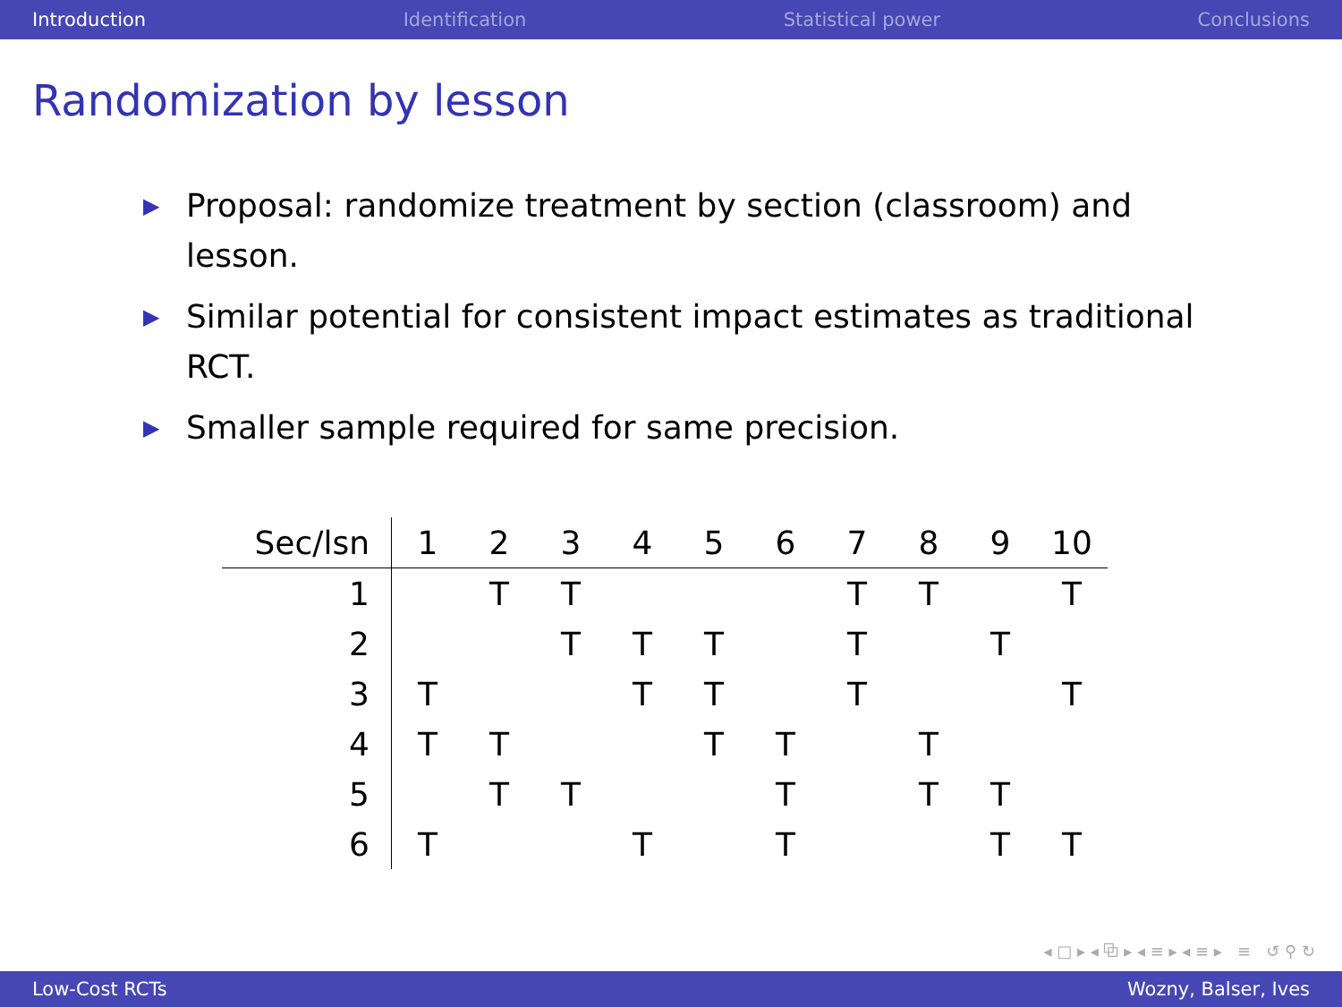Introduction Identification Statistical power Conclusions
Randomization by lesson
▶ Proposal: randomize treatment by section (classroom) and lesson.
▶ Similar potential for consistent impact estimates as traditional RCT.
▶ Smaller sample required for same precision.
| Sec/lsn | 1 | 2 | 3 | 4 | 5 | 6 | 7 | 8 | 9 | 10 |
| --- | --- | --- | --- | --- | --- | --- | --- | --- | --- | --- |
| 1 | | T | T | | | | T | T | | T |
| 2 | | | T | T | T | | T | | T | |
| 3 | T | | | T | T | | T | | | T |
| 4 | T | T | | | T | T | | T | | |
| 5 | | T | T | | | T | | T | T | |
| 6 | T | | | T | | T | | | T | T |
◂ □ ▸ ◂ ⧉ ▸ ◂ ≡ ▸ ◂ ≡ ▸ ≡ ↺ ⚲ ↻
Low-Cost RCTs Wozny, Balser, Ives